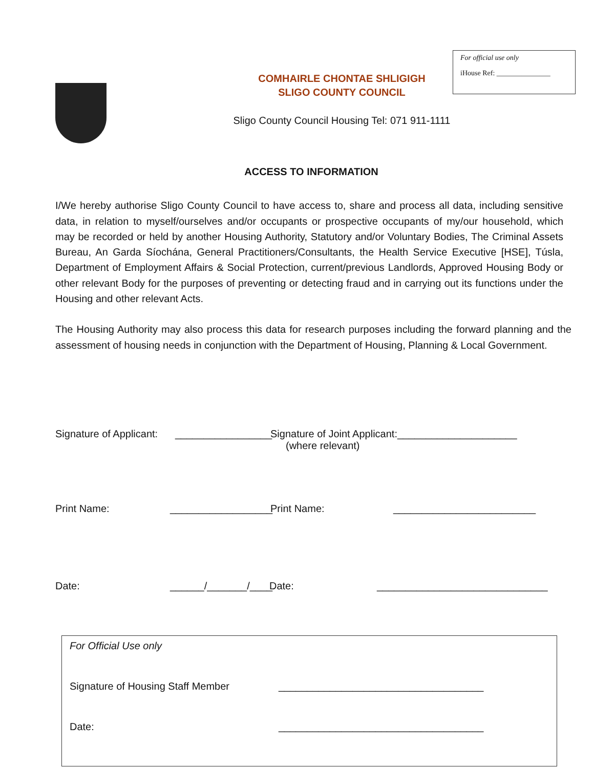For official use only
iHouse Ref: _______________
COMHAIRLE CHONTAE SHLIGIGH
SLIGO COUNTY COUNCIL
Sligo County Council Housing Tel: 071 911-1111
ACCESS TO INFORMATION
I/We hereby authorise Sligo County Council to have access to, share and process all data, including sensitive data, in relation to myself/ourselves and/or occupants or prospective occupants of my/our household, which may be recorded or held by another Housing Authority, Statutory and/or Voluntary Bodies, The Criminal Assets Bureau, An Garda Síochána, General Practitioners/Consultants, the Health Service Executive [HSE], Túsla, Department of Employment Affairs & Social Protection, current/previous Landlords, Approved Housing Body or other relevant Body for the purposes of preventing or detecting fraud and in carrying out its functions under the Housing and other relevant Acts.
The Housing Authority may also process this data for research purposes including the forward planning and the assessment of housing needs in conjunction with the Department of Housing, Planning & Local Government.
Signature of Applicant: _________________ Signature of Joint Applicant:_____________________
(where relevant)
Print Name: __________________ Print Name: _________________________
Date: ______/_______/____ Date: ______________________________
For Official Use only
Signature of Housing Staff Member ____________________________________
Date: ____________________________________